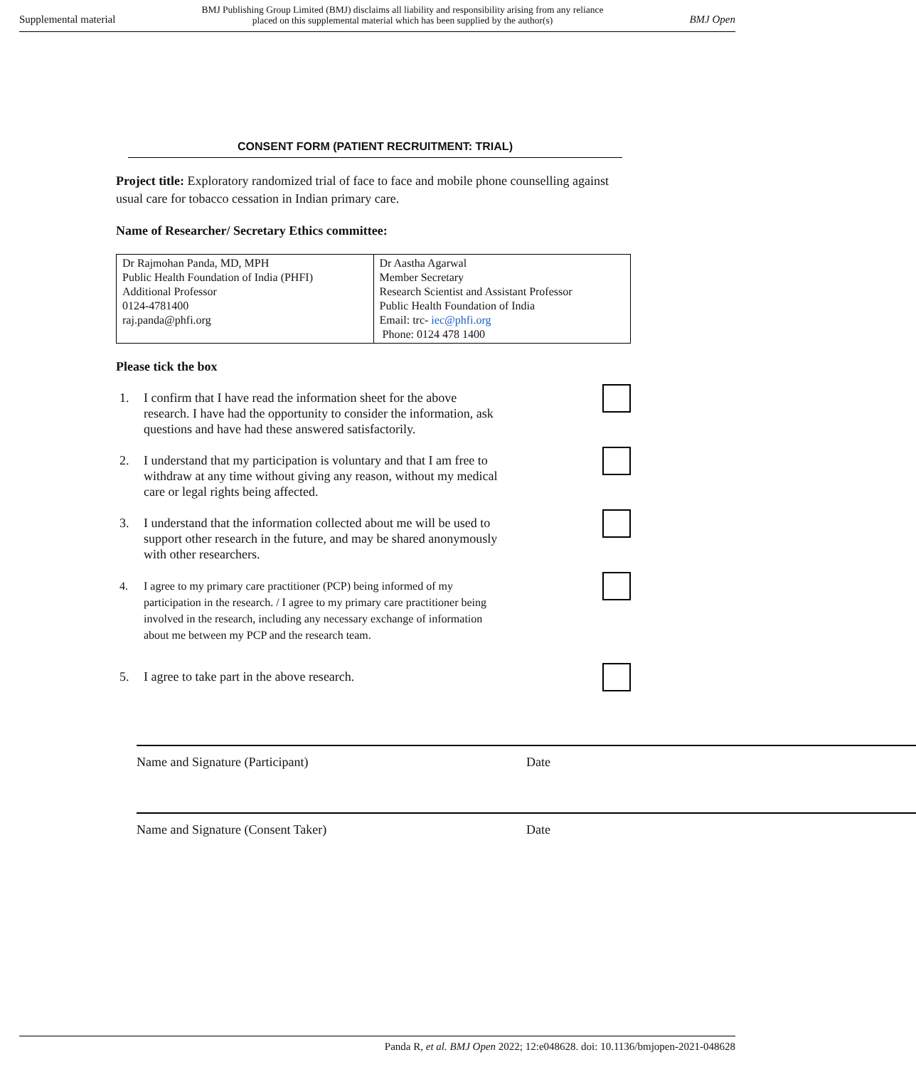Supplemental material BMJ Publishing Group Limited (BMJ) disclaims all liability and responsibility arising from any reliance
placed on this supplemental material which has been supplied by the author(s) BMJ Open
CONSENT FORM (PATIENT RECRUITMENT: TRIAL)
Project title: Exploratory randomized trial of face to face and mobile phone counselling against usual care for tobacco cessation in Indian primary care.
Name of Researcher/ Secretary Ethics committee:
| Dr Rajmohan Panda, MD, MPH Public Health Foundation of India (PHFI) Additional Professor 0124-4781400 raj.panda@phfi.org | Dr Aastha Agarwal Member Secretary Research Scientist and Assistant Professor Public Health Foundation of India Email: trc- iec@phfi.org Phone: 0124 478 1400 |
Please tick the box
1. I confirm that I have read the information sheet for the above research. I have had the opportunity to consider the information, ask questions and have had these answered satisfactorily.
2. I understand that my participation is voluntary and that I am free to withdraw at any time without giving any reason, without my medical care or legal rights being affected.
3. I understand that the information collected about me will be used to support other research in the future, and may be shared anonymously with other researchers.
4. I agree to my primary care practitioner (PCP) being informed of my participation in the research. / I agree to my primary care practitioner being involved in the research, including any necessary exchange of information about me between my PCP and the research team.
5. I agree to take part in the above research.
Name and Signature (Participant) Date
Name and Signature (Consent Taker) Date
Panda R, et al. BMJ Open 2022; 12:e048628. doi: 10.1136/bmjopen-2021-048628